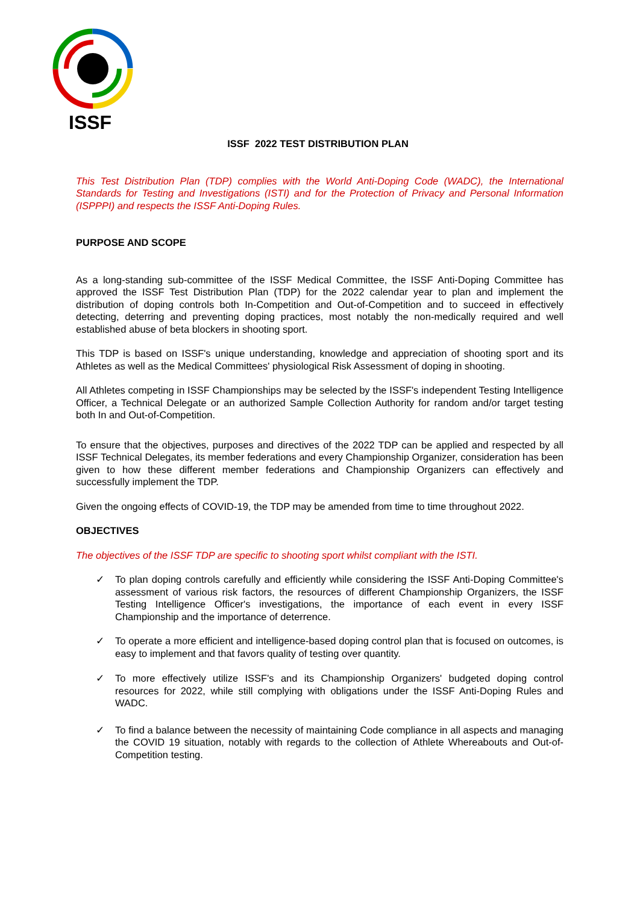ISSF
ISSF 2022 TEST DISTRIBUTION PLAN
This Test Distribution Plan (TDP) complies with the World Anti-Doping Code (WADC), the International Standards for Testing and Investigations (ISTI) and for the Protection of Privacy and Personal Information (ISPPPI) and respects the ISSF Anti-Doping Rules.
PURPOSE AND SCOPE
As a long-standing sub-committee of the ISSF Medical Committee, the ISSF Anti-Doping Committee has approved the ISSF Test Distribution Plan (TDP) for the 2022 calendar year to plan and implement the distribution of doping controls both In-Competition and Out-of-Competition and to succeed in effectively detecting, deterring and preventing doping practices, most notably the non-medically required and well established abuse of beta blockers in shooting sport.
This TDP is based on ISSF's unique understanding, knowledge and appreciation of shooting sport and its Athletes as well as the Medical Committees' physiological Risk Assessment of doping in shooting.
All Athletes competing in ISSF Championships may be selected by the ISSF's independent Testing Intelligence Officer, a Technical Delegate or an authorized Sample Collection Authority for random and/or target testing both In and Out-of-Competition.
To ensure that the objectives, purposes and directives of the 2022 TDP can be applied and respected by all ISSF Technical Delegates, its member federations and every Championship Organizer, consideration has been given to how these different member federations and Championship Organizers can effectively and successfully implement the TDP.
Given the ongoing effects of COVID-19, the TDP may be amended from time to time throughout 2022.
OBJECTIVES
The objectives of the ISSF TDP are specific to shooting sport whilst compliant with the ISTI.
✓ To plan doping controls carefully and efficiently while considering the ISSF Anti-Doping Committee's assessment of various risk factors, the resources of different Championship Organizers, the ISSF Testing Intelligence Officer's investigations, the importance of each event in every ISSF Championship and the importance of deterrence.
✓ To operate a more efficient and intelligence-based doping control plan that is focused on outcomes, is easy to implement and that favors quality of testing over quantity.
✓ To more effectively utilize ISSF's and its Championship Organizers' budgeted doping control resources for 2022, while still complying with obligations under the ISSF Anti-Doping Rules and WADC.
✓ To find a balance between the necessity of maintaining Code compliance in all aspects and managing the COVID 19 situation, notably with regards to the collection of Athlete Whereabouts and Out-of-Competition testing.